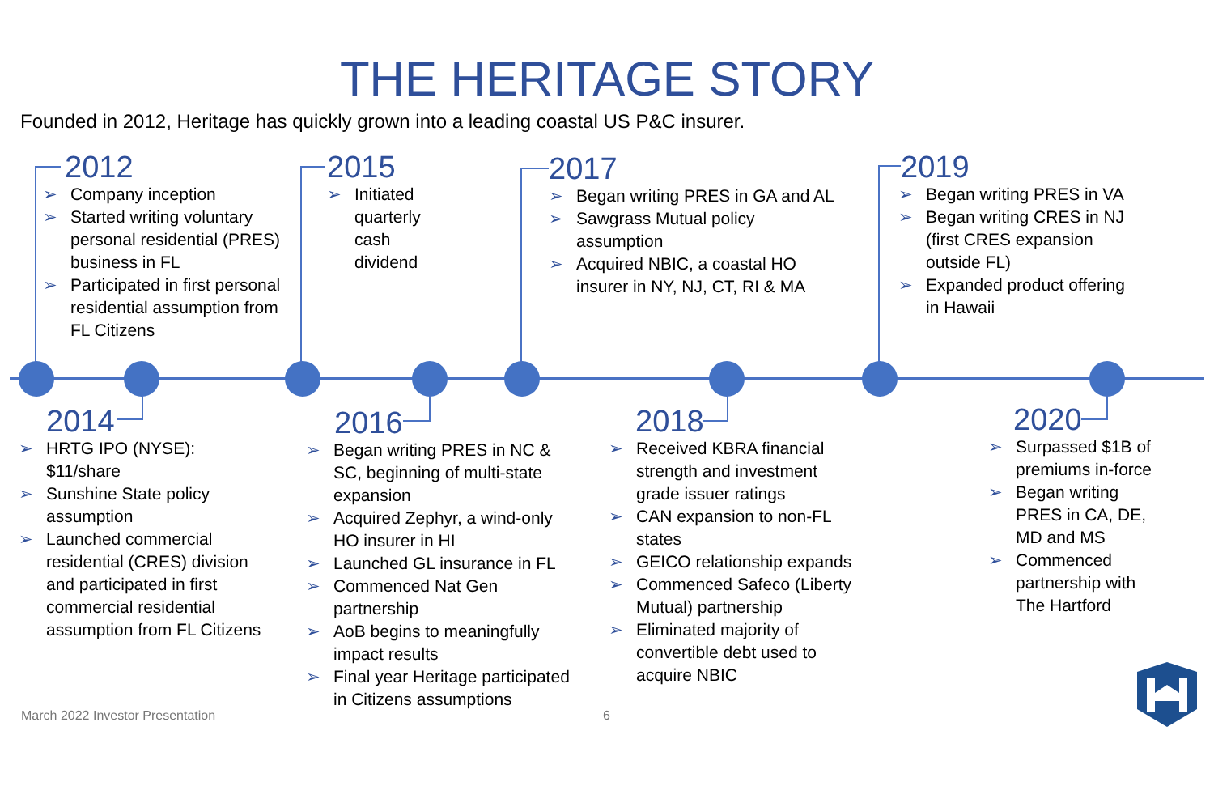THE HERITAGE STORY
Founded in 2012, Heritage has quickly grown into a leading coastal US P&C insurer.
2012
➢ Company inception
➢ Started writing voluntary personal residential (PRES) business in FL
➢ Participated in first personal residential assumption from FL Citizens
2015
➢ Initiated quarterly cash dividend
2017
➢ Began writing PRES in GA and AL
➢ Sawgrass Mutual policy assumption
➢ Acquired NBIC, a coastal HO insurer in NY, NJ, CT, RI & MA
2019
➢ Began writing PRES in VA
➢ Began writing CRES in NJ (first CRES expansion outside FL)
➢ Expanded product offering in Hawaii
2014
➢ HRTG IPO (NYSE): $11/share
➢ Sunshine State policy assumption
➢ Launched commercial residential (CRES) division and participated in first commercial residential assumption from FL Citizens
2016
➢ Began writing PRES in NC & SC, beginning of multi-state expansion
➢ Acquired Zephyr, a wind-only HO insurer in HI
➢ Launched GL insurance in FL
➢ Commenced Nat Gen partnership
➢ AoB begins to meaningfully impact results
➢ Final year Heritage participated in Citizens assumptions
2018
➢ Received KBRA financial strength and investment grade issuer ratings
➢ CAN expansion to non-FL states
➢ GEICO relationship expands
➢ Commenced Safeco (Liberty Mutual) partnership
➢ Eliminated majority of convertible debt used to acquire NBIC
2020
➢ Surpassed $1B of premiums in-force
➢ Began writing PRES in CA, DE, MD and MS
➢ Commenced partnership with The Hartford
March 2022 Investor Presentation
6